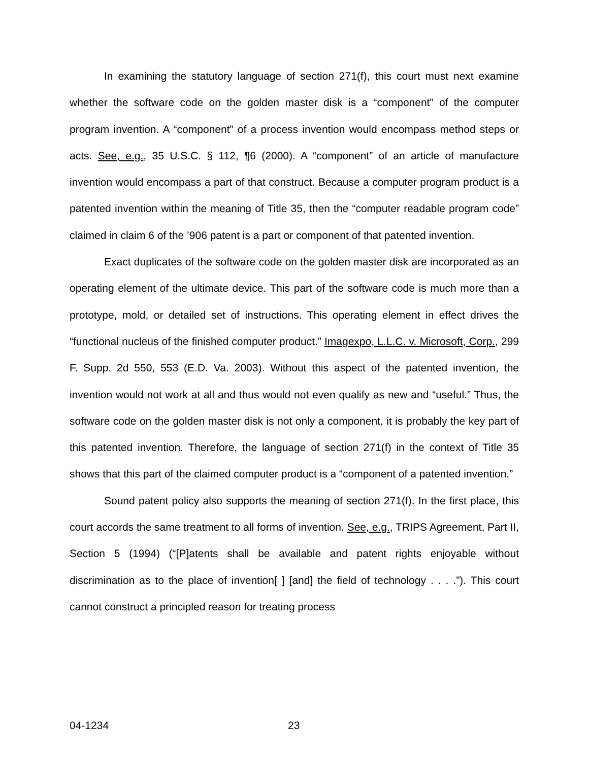In examining the statutory language of section 271(f), this court must next examine whether the software code on the golden master disk is a “component” of the computer program invention. A “component” of a process invention would encompass method steps or acts. See, e.g., 35 U.S.C. § 112, ¶6 (2000). A “component” of an article of manufacture invention would encompass a part of that construct. Because a computer program product is a patented invention within the meaning of Title 35, then the “computer readable program code” claimed in claim 6 of the ’906 patent is a part or component of that patented invention.
Exact duplicates of the software code on the golden master disk are incorporated as an operating element of the ultimate device. This part of the software code is much more than a prototype, mold, or detailed set of instructions. This operating element in effect drives the “functional nucleus of the finished computer product.” Imagexpo, L.L.C. v. Microsoft, Corp., 299 F. Supp. 2d 550, 553 (E.D. Va. 2003). Without this aspect of the patented invention, the invention would not work at all and thus would not even qualify as new and “useful.” Thus, the software code on the golden master disk is not only a component, it is probably the key part of this patented invention. Therefore, the language of section 271(f) in the context of Title 35 shows that this part of the claimed computer product is a “component of a patented invention.”
Sound patent policy also supports the meaning of section 271(f). In the first place, this court accords the same treatment to all forms of invention. See, e.g., TRIPS Agreement, Part II, Section 5 (1994) (“[P]atents shall be available and patent rights enjoyable without discrimination as to the place of invention[ ] [and] the field of technology . . . .”). This court cannot construct a principled reason for treating process
04-1234 23